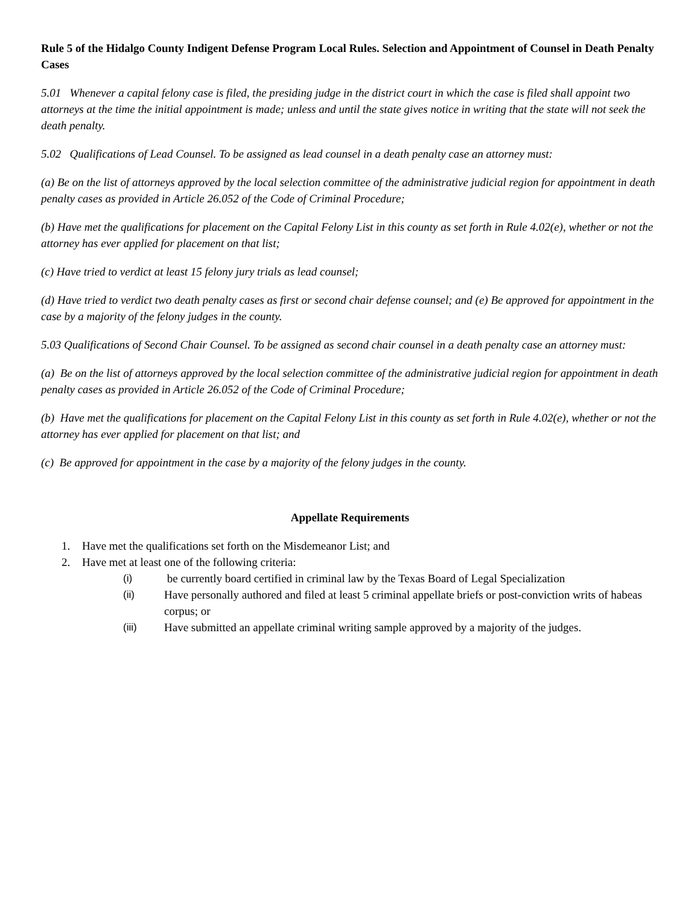Rule 5 of the Hidalgo County Indigent Defense Program Local Rules. Selection and Appointment of Counsel in Death Penalty Cases
5.01 Whenever a capital felony case is filed, the presiding judge in the district court in which the case is filed shall appoint two attorneys at the time the initial appointment is made; unless and until the state gives notice in writing that the state will not seek the death penalty.
5.02 Qualifications of Lead Counsel. To be assigned as lead counsel in a death penalty case an attorney must:
(a) Be on the list of attorneys approved by the local selection committee of the administrative judicial region for appointment in death penalty cases as provided in Article 26.052 of the Code of Criminal Procedure;
(b) Have met the qualifications for placement on the Capital Felony List in this county as set forth in Rule 4.02(e), whether or not the attorney has ever applied for placement on that list;
(c) Have tried to verdict at least 15 felony jury trials as lead counsel;
(d) Have tried to verdict two death penalty cases as first or second chair defense counsel; and (e) Be approved for appointment in the case by a majority of the felony judges in the county.
5.03 Qualifications of Second Chair Counsel. To be assigned as second chair counsel in a death penalty case an attorney must:
(a) Be on the list of attorneys approved by the local selection committee of the administrative judicial region for appointment in death penalty cases as provided in Article 26.052 of the Code of Criminal Procedure;
(b) Have met the qualifications for placement on the Capital Felony List in this county as set forth in Rule 4.02(e), whether or not the attorney has ever applied for placement on that list; and
(c) Be approved for appointment in the case by a majority of the felony judges in the county.
Appellate Requirements
1. Have met the qualifications set forth on the Misdemeanor List; and
2. Have met at least one of the following criteria:
(i) be currently board certified in criminal law by the Texas Board of Legal Specialization
(ii) Have personally authored and filed at least 5 criminal appellate briefs or post-conviction writs of habeas corpus; or
(iii) Have submitted an appellate criminal writing sample approved by a majority of the judges.